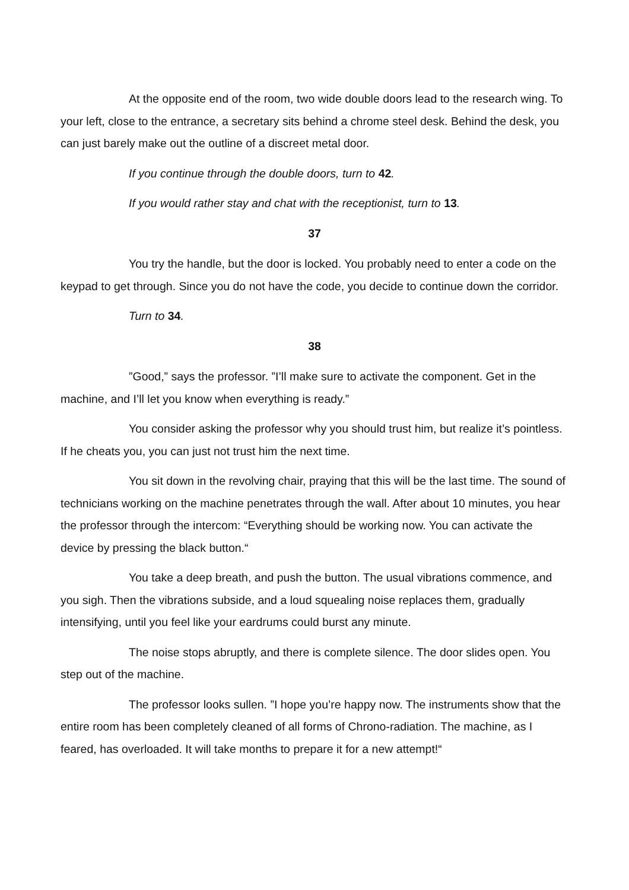At the opposite end of the room, two wide double doors lead to the research wing. To your left, close to the entrance, a secretary sits behind a chrome steel desk. Behind the desk, you can just barely make out the outline of a discreet metal door.
If you continue through the double doors, turn to 42.
If you would rather stay and chat with the receptionist, turn to 13.
37
You try the handle, but the door is locked. You probably need to enter a code on the keypad to get through. Since you do not have the code, you decide to continue down the corridor.
Turn to 34.
38
”Good,” says the professor. ”I’ll make sure to activate the component. Get in the machine, and I’ll let you know when everything is ready.”
You consider asking the professor why you should trust him, but realize it’s pointless. If he cheats you, you can just not trust him the next time.
You sit down in the revolving chair, praying that this will be the last time. The sound of technicians working on the machine penetrates through the wall. After about 10 minutes, you hear the professor through the intercom: “Everything should be working now. You can activate the device by pressing the black button.“
You take a deep breath, and push the button. The usual vibrations commence, and you sigh. Then the vibrations subside, and a loud squealing noise replaces them, gradually intensifying, until you feel like your eardrums could burst any minute.
The noise stops abruptly, and there is complete silence. The door slides open. You step out of the machine.
The professor looks sullen. ”I hope you’re happy now. The instruments show that the entire room has been completely cleaned of all forms of Chrono-radiation. The machine, as I feared, has overloaded. It will take months to prepare it for a new attempt!“